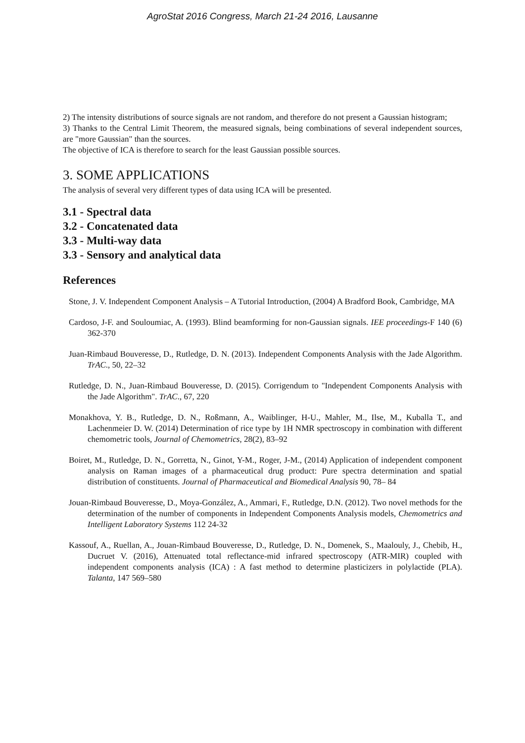AgroStat 2016 Congress, March 21-24 2016, Lausanne
2) The intensity distributions of source signals are not random, and therefore do not present a Gaussian histogram;
3) Thanks to the Central Limit Theorem, the measured signals, being combinations of several independent sources, are "more Gaussian" than the sources.
The objective of ICA is therefore to search for the least Gaussian possible sources.
3. SOME APPLICATIONS
The analysis of several very different types of data using ICA will be presented.
3.1 - Spectral data
3.2 - Concatenated data
3.3 - Multi-way data
3.3 - Sensory and analytical data
References
Stone, J. V. Independent Component Analysis – A Tutorial Introduction, (2004) A Bradford Book, Cambridge, MA
Cardoso, J-F. and Souloumiac, A. (1993). Blind beamforming for non-Gaussian signals. IEE proceedings-F 140 (6) 362-370
Juan-Rimbaud Bouveresse, D., Rutledge, D. N. (2013). Independent Components Analysis with the Jade Algorithm. TrAC., 50, 22–32
Rutledge, D. N., Juan-Rimbaud Bouveresse, D. (2015). Corrigendum to "Independent Components Analysis with the Jade Algorithm". TrAC., 67, 220
Monakhova, Y. B., Rutledge, D. N., Roßmann, A., Waiblinger, H-U., Mahler, M., Ilse, M., Kuballa T., and Lachenmeier D. W. (2014) Determination of rice type by 1H NMR spectroscopy in combination with different chemometric tools, Journal of Chemometrics, 28(2), 83–92
Boiret, M., Rutledge, D. N., Gorretta, N., Ginot, Y-M., Roger, J-M., (2014) Application of independent component analysis on Raman images of a pharmaceutical drug product: Pure spectra determination and spatial distribution of constituents. Journal of Pharmaceutical and Biomedical Analysis 90, 78– 84
Jouan-Rimbaud Bouveresse, D., Moya-González, A., Ammari, F., Rutledge, D.N. (2012). Two novel methods for the determination of the number of components in Independent Components Analysis models, Chemometrics and Intelligent Laboratory Systems 112 24-32
Kassouf, A., Ruellan, A., Jouan-Rimbaud Bouveresse, D., Rutledge, D. N., Domenek, S., Maalouly, J., Chebib, H., Ducruet V. (2016), Attenuated total reflectance-mid infrared spectroscopy (ATR-MIR) coupled with independent components analysis (ICA) : A fast method to determine plasticizers in polylactide (PLA). Talanta, 147 569–580